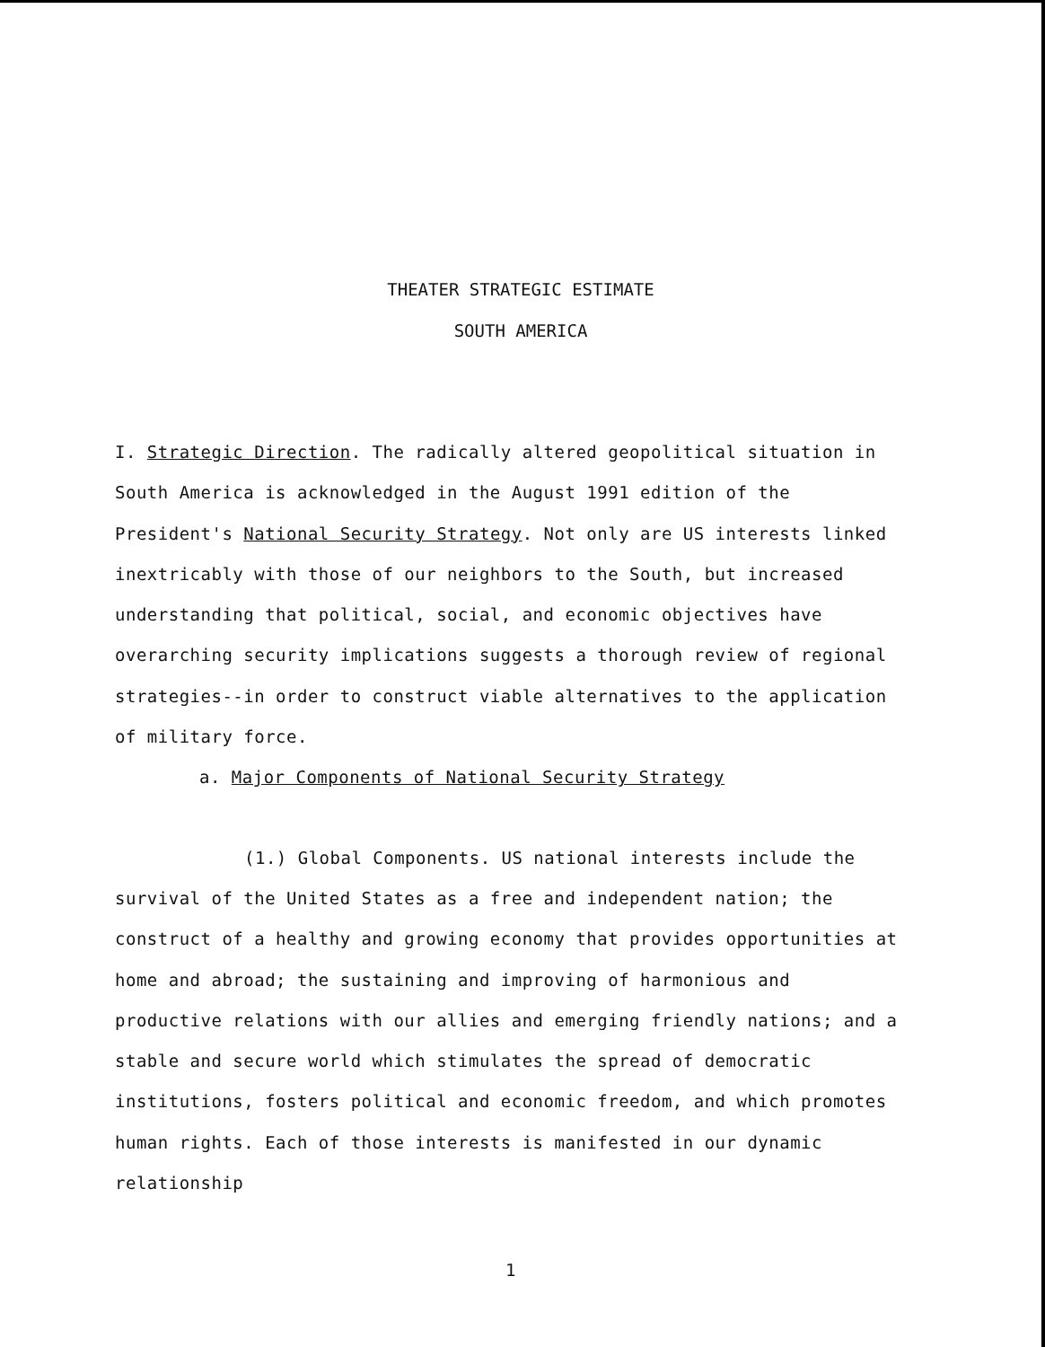THEATER STRATEGIC ESTIMATE
SOUTH AMERICA
I. Strategic Direction. The radically altered geopolitical situation in South America is acknowledged in the August 1991 edition of the President's National Security Strategy. Not only are US interests linked inextricably with those of our neighbors to the South, but increased understanding that political, social, and economic objectives have overarching security implications suggests a thorough review of regional strategies--in order to construct viable alternatives to the application of military force.
a. Major Components of National Security Strategy
(1.) Global Components. US national interests include the survival of the United States as a free and independent nation; the construct of a healthy and growing economy that provides opportunities at home and abroad; the sustaining and improving of harmonious and productive relations with our allies and emerging friendly nations; and a stable and secure world which stimulates the spread of democratic institutions, fosters political and economic freedom, and which promotes human rights. Each of those interests is manifested in our dynamic relationship
1